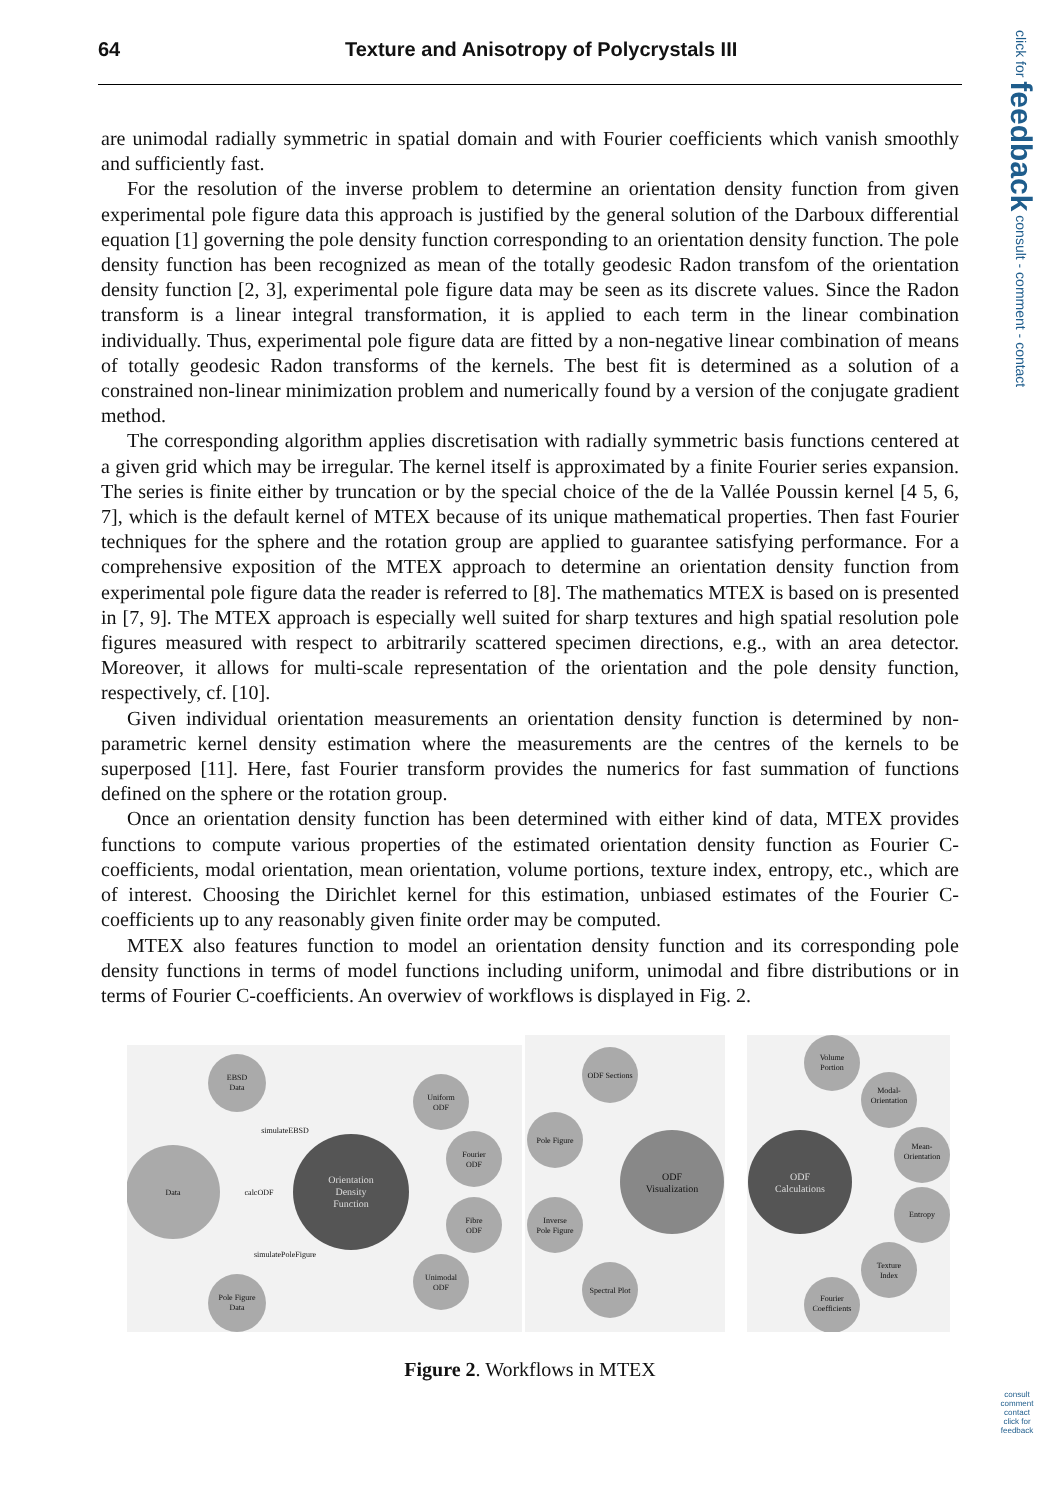64 Texture and Anisotropy of Polycrystals III
click for feedback consult - comment - contact
are unimodal radially symmetric in spatial domain and with Fourier coefficients which vanish smoothly and sufficiently fast.
For the resolution of the inverse problem to determine an orientation density function from given experimental pole figure data this approach is justified by the general solution of the Darboux differential equation [1] governing the pole density function corresponding to an orientation density function. The pole density function has been recognized as mean of the totally geodesic Radon transfom of the orientation density function [2, 3], experimental pole figure data may be seen as its discrete values. Since the Radon transform is a linear integral transformation, it is applied to each term in the linear combination individually. Thus, experimental pole figure data are fitted by a non-negative linear combination of means of totally geodesic Radon transforms of the kernels. The best fit is determined as a solution of a constrained non-linear minimization problem and numerically found by a version of the conjugate gradient method.
The corresponding algorithm applies discretisation with radially symmetric basis functions centered at a given grid which may be irregular. The kernel itself is approximated by a finite Fourier series expansion. The series is finite either by truncation or by the special choice of the de la Vallée Poussin kernel [4 5, 6, 7], which is the default kernel of MTEX because of its unique mathematical properties. Then fast Fourier techniques for the sphere and the rotation group are applied to guarantee satisfying performance. For a comprehensive exposition of the MTEX approach to determine an orientation density function from experimental pole figure data the reader is referred to [8]. The mathematics MTEX is based on is presented in [7, 9]. The MTEX approach is especially well suited for sharp textures and high spatial resolution pole figures measured with respect to arbitrarily scattered specimen directions, e.g., with an area detector. Moreover, it allows for multi-scale representation of the orientation and the pole density function, respectively, cf. [10].
Given individual orientation measurements an orientation density function is determined by non-parametric kernel density estimation where the measurements are the centres of the kernels to be superposed [11]. Here, fast Fourier transform provides the numerics for fast summation of functions defined on the sphere or the rotation group.
Once an orientation density function has been determined with either kind of data, MTEX provides functions to compute various properties of the estimated orientation density function as Fourier C-coefficients, modal orientation, mean orientation, volume portions, texture index, entropy, etc., which are of interest. Choosing the Dirichlet kernel for this estimation, unbiased estimates of the Fourier C-coefficients up to any reasonably given finite order may be computed.
MTEX also features function to model an orientation density function and its corresponding pole density functions in terms of model functions including uniform, unimodal and fibre distributions or in terms of Fourier C-coefficients. An overwiev of workflows is displayed in Fig. 2.
Data
EBSD
Data
Pole Figure
Data
Uniform
ODF
Fourier
ODF
Fibre
ODF
Unimodal
ODF
ODF Sections
Pole Figure
Inverse
Pole Figure
Spectral Plot
Volume
Portion
Modal-
Orientation
Mean-
Orientation
Entropy
Texture
Index
Fourier
Coefficients
simulateEBSD
calcODF
simulatePoleFigure
Orientation
Density
Function
ODF
Calculations
ODF
Visualization
Figure 2. Workflows in MTEX
consult comment contact
click for feedback